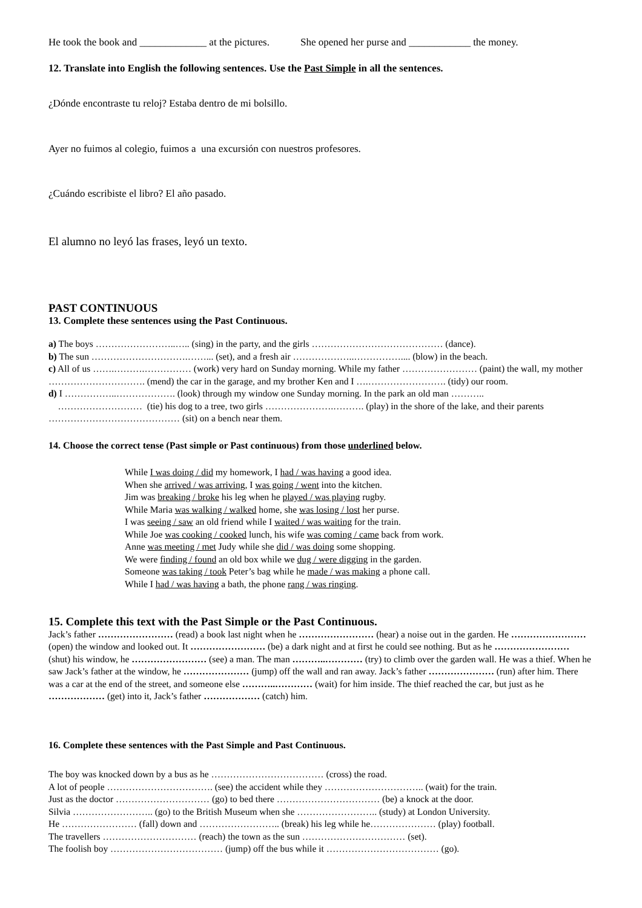He took the book and _____________ at the pictures. She opened her purse and ____________ the money.
12. Translate into English the following sentences. Use the Past Simple in all the sentences.
¿Dónde encontraste tu reloj? Estaba dentro de mi bolsillo.
Ayer no fuimos al colegio, fuimos a una excursión con nuestros profesores.
¿Cuándo escribiste el libro? El año pasado.
El alumno no leyó las frases, leyó un texto.
PAST CONTINUOUS
13. Complete these sentences using the Past Continuous.
a) The boys ……………………..….. (sing) in the party, and the girls …………………………………… (dance).
b) The sun ………………………….……... (set), and a fresh air ………………..…………….... (blow) in the beach.
c) All of us …….……….…………… (work) very hard on Sunday morning. While my father …………………… (paint) the wall, my mother …………………………. (mend) the car in the garage, and my brother Ken and I ….……………………. (tidy) our room.
d) I ……………..………………. (look) through my window one Sunday morning. In the park an old man ………..
……………………… (tie) his dog to a tree, two girls ………………….………. (play) in the shore of the lake, and their parents …………………………………… (sit) on a bench near them.
14. Choose the correct tense (Past simple or Past continuous) from those underlined below.
While I was doing / did my homework, I had / was having a good idea.
When she arrived / was arriving, I was going / went into the kitchen.
Jim was breaking / broke his leg when he played / was playing rugby.
While Maria was walking / walked home, she was losing / lost her purse.
I was seeing / saw an old friend while I waited / was waiting for the train.
While Joe was cooking / cooked lunch, his wife was coming / came back from work.
Anne was meeting / met Judy while she did / was doing some shopping.
We were finding / found an old box while we dug / were digging in the garden.
Someone was taking / took Peter’s bag while he made / was making a phone call.
While I had / was having a bath, the phone rang / was ringing.
15. Complete this text with the Past Simple or the Past Continuous.
Jack’s father …………………… (read) a book last night when he …………………… (hear) a noise out in the garden. He …………………… (open) the window and looked out. It …………………… (be) a dark night and at first he could see nothing. But as he …………………… (shut) his window, he …………………… (see) a man. The man ………..………… (try) to climb over the garden wall. He was a thief. When he saw Jack’s father at the window, he ………………… (jump) off the wall and ran away. Jack’s father ………………… (run) after him. There was a car at the end of the street, and someone else ………..………… (wait) for him inside. The thief reached the car, but just as he ……………… (get) into it, Jack’s father ……………… (catch) him.
16. Complete these sentences with the Past Simple and Past Continuous.
The boy was knocked down by a bus as he ……………………………… (cross) the road.
A lot of people ……………………………. (see) the accident while they ………………………….. (wait) for the train.
Just as the doctor ………………………… (go) to bed there …………………………… (be) a knock at the door.
Silvia …………………….. (go) to the British Museum when she …………………….. (study) at London University.
He …………………… (fall) down and …………………….. (break) his leg while he………………… (play) football.
The travellers ………………………… (reach) the town as the sun …………………………… (set).
The foolish boy ……………………………… (jump) off the bus while it ……………………………… (go).